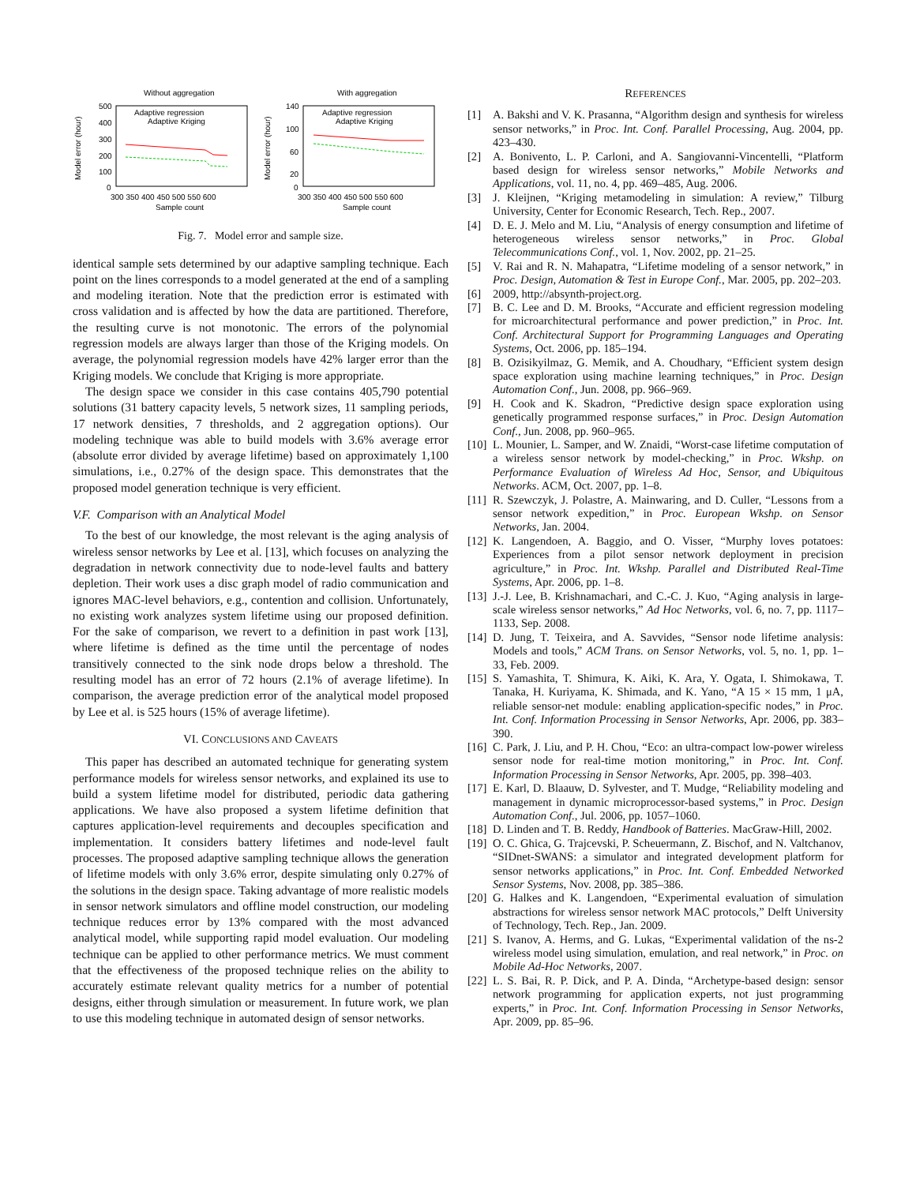Without aggregation
With aggregation
500
400
300
200
100
0
140
100
60
20
0
300 350 400 450 500 550 600
300 350 400 450 500 550 600
Sample count
Sample count
Adaptive regression
Adaptive Kriging
Adaptive regression
Adaptive Kriging
Model error (hour)
Model error (hour)
Fig. 7. Model error and sample size.
identical sample sets determined by our adaptive sampling technique. Each point on the lines corresponds to a model generated at the end of a sampling and modeling iteration. Note that the prediction error is estimated with cross validation and is affected by how the data are partitioned. Therefore, the resulting curve is not monotonic. The errors of the polynomial regression models are always larger than those of the Kriging models. On average, the polynomial regression models have 42% larger error than the Kriging models. We conclude that Kriging is more appropriate.
The design space we consider in this case contains 405,790 potential solutions (31 battery capacity levels, 5 network sizes, 11 sampling periods, 17 network densities, 7 thresholds, and 2 aggregation options). Our modeling technique was able to build models with 3.6% average error (absolute error divided by average lifetime) based on approximately 1,100 simulations, i.e., 0.27% of the design space. This demonstrates that the proposed model generation technique is very efficient.
V.F. Comparison with an Analytical Model
To the best of our knowledge, the most relevant is the aging analysis of wireless sensor networks by Lee et al. [13], which focuses on analyzing the degradation in network connectivity due to node-level faults and battery depletion. Their work uses a disc graph model of radio communication and ignores MAC-level behaviors, e.g., contention and collision. Unfortunately, no existing work analyzes system lifetime using our proposed definition. For the sake of comparison, we revert to a definition in past work [13], where lifetime is defined as the time until the percentage of nodes transitively connected to the sink node drops below a threshold. The resulting model has an error of 72 hours (2.1% of average lifetime). In comparison, the average prediction error of the analytical model proposed by Lee et al. is 525 hours (15% of average lifetime).
VI. CONCLUSIONS AND CAVEATS
This paper has described an automated technique for generating system performance models for wireless sensor networks, and explained its use to build a system lifetime model for distributed, periodic data gathering applications. We have also proposed a system lifetime definition that captures application-level requirements and decouples specification and implementation. It considers battery lifetimes and node-level fault processes. The proposed adaptive sampling technique allows the generation of lifetime models with only 3.6% error, despite simulating only 0.27% of the solutions in the design space. Taking advantage of more realistic models in sensor network simulators and offline model construction, our modeling technique reduces error by 13% compared with the most advanced analytical model, while supporting rapid model evaluation. Our modeling technique can be applied to other performance metrics. We must comment that the effectiveness of the proposed technique relies on the ability to accurately estimate relevant quality metrics for a number of potential designs, either through simulation or measurement. In future work, we plan to use this modeling technique in automated design of sensor networks.
REFERENCES
[1] A. Bakshi and V. K. Prasanna, “Algorithm design and synthesis for wireless sensor networks,” in Proc. Int. Conf. Parallel Processing, Aug. 2004, pp. 423–430.
[2] A. Bonivento, L. P. Carloni, and A. Sangiovanni-Vincentelli, “Platform based design for wireless sensor networks,” Mobile Networks and Applications, vol. 11, no. 4, pp. 469–485, Aug. 2006.
[3] J. Kleijnen, “Kriging metamodeling in simulation: A review,” Tilburg University, Center for Economic Research, Tech. Rep., 2007.
[4] D. E. J. Melo and M. Liu, “Analysis of energy consumption and lifetime of heterogeneous wireless sensor networks,” in Proc. Global Telecommunications Conf., vol. 1, Nov. 2002, pp. 21–25.
[5] V. Rai and R. N. Mahapatra, “Lifetime modeling of a sensor network,” in Proc. Design, Automation & Test in Europe Conf., Mar. 2005, pp. 202–203.
[6] 2009, http://absynth-project.org.
[7] B. C. Lee and D. M. Brooks, “Accurate and efficient regression modeling for microarchitectural performance and power prediction,” in Proc. Int. Conf. Architectural Support for Programming Languages and Operating Systems, Oct. 2006, pp. 185–194.
[8] B. Ozisikyilmaz, G. Memik, and A. Choudhary, “Efficient system design space exploration using machine learning techniques,” in Proc. Design Automation Conf., Jun. 2008, pp. 966–969.
[9] H. Cook and K. Skadron, “Predictive design space exploration using genetically programmed response surfaces,” in Proc. Design Automation Conf., Jun. 2008, pp. 960–965.
[10]
L. Mounier, L. Samper, and W. Znaidi, “Worst-case lifetime computation of a wireless sensor network by model-checking,” in Proc. Wkshp. on Performance Evaluation of Wireless Ad Hoc, Sensor, and Ubiquitous Networks. ACM, Oct. 2007, pp. 1–8.
[11]
R. Szewczyk, J. Polastre, A. Mainwaring, and D. Culler, “Lessons from a sensor network expedition,” in Proc. European Wkshp. on Sensor Networks, Jan. 2004.
[12]
K. Langendoen, A. Baggio, and O. Visser, “Murphy loves potatoes: Experiences from a pilot sensor network deployment in precision agriculture,” in Proc. Int. Wkshp. Parallel and Distributed Real-Time Systems, Apr. 2006, pp. 1–8.
[13]
J.-J. Lee, B. Krishnamachari, and C.-C. J. Kuo, “Aging analysis in large-scale wireless sensor networks,” Ad Hoc Networks, vol. 6, no. 7, pp. 1117–1133, Sep. 2008.
[14]
D. Jung, T. Teixeira, and A. Savvides, “Sensor node lifetime analysis: Models and tools,” ACM Trans. on Sensor Networks, vol. 5, no. 1, pp. 1–33, Feb. 2009.
[15]
S. Yamashita, T. Shimura, K. Aiki, K. Ara, Y. Ogata, I. Shimokawa, T. Tanaka, H. Kuriyama, K. Shimada, and K. Yano, “A 15 × 15 mm, 1 μA, reliable sensor-net module: enabling application-specific nodes,” in Proc. Int. Conf. Information Processing in Sensor Networks, Apr. 2006, pp. 383–390.
[16]
C. Park, J. Liu, and P. H. Chou, “Eco: an ultra-compact low-power wireless sensor node for real-time motion monitoring,” in Proc. Int. Conf. Information Processing in Sensor Networks, Apr. 2005, pp. 398–403.
[17]
E. Karl, D. Blaauw, D. Sylvester, and T. Mudge, “Reliability modeling and management in dynamic microprocessor-based systems,” in Proc. Design Automation Conf., Jul. 2006, pp. 1057–1060.
[18]
D. Linden and T. B. Reddy, Handbook of Batteries. MacGraw-Hill, 2002.
[19]
O. C. Ghica, G. Trajcevski, P. Scheuermann, Z. Bischof, and N. Valtchanov, “SIDnet-SWANS: a simulator and integrated development platform for sensor networks applications,” in Proc. Int. Conf. Embedded Networked Sensor Systems, Nov. 2008, pp. 385–386.
[20]
G. Halkes and K. Langendoen, “Experimental evaluation of simulation abstractions for wireless sensor network MAC protocols,” Delft University of Technology, Tech. Rep., Jan. 2009.
[21]
S. Ivanov, A. Herms, and G. Lukas, “Experimental validation of the ns-2 wireless model using simulation, emulation, and real network,” in Proc. on Mobile Ad-Hoc Networks, 2007.
[22]
L. S. Bai, R. P. Dick, and P. A. Dinda, “Archetype-based design: sensor network programming for application experts, not just programming experts,” in Proc. Int. Conf. Information Processing in Sensor Networks, Apr. 2009, pp. 85–96.